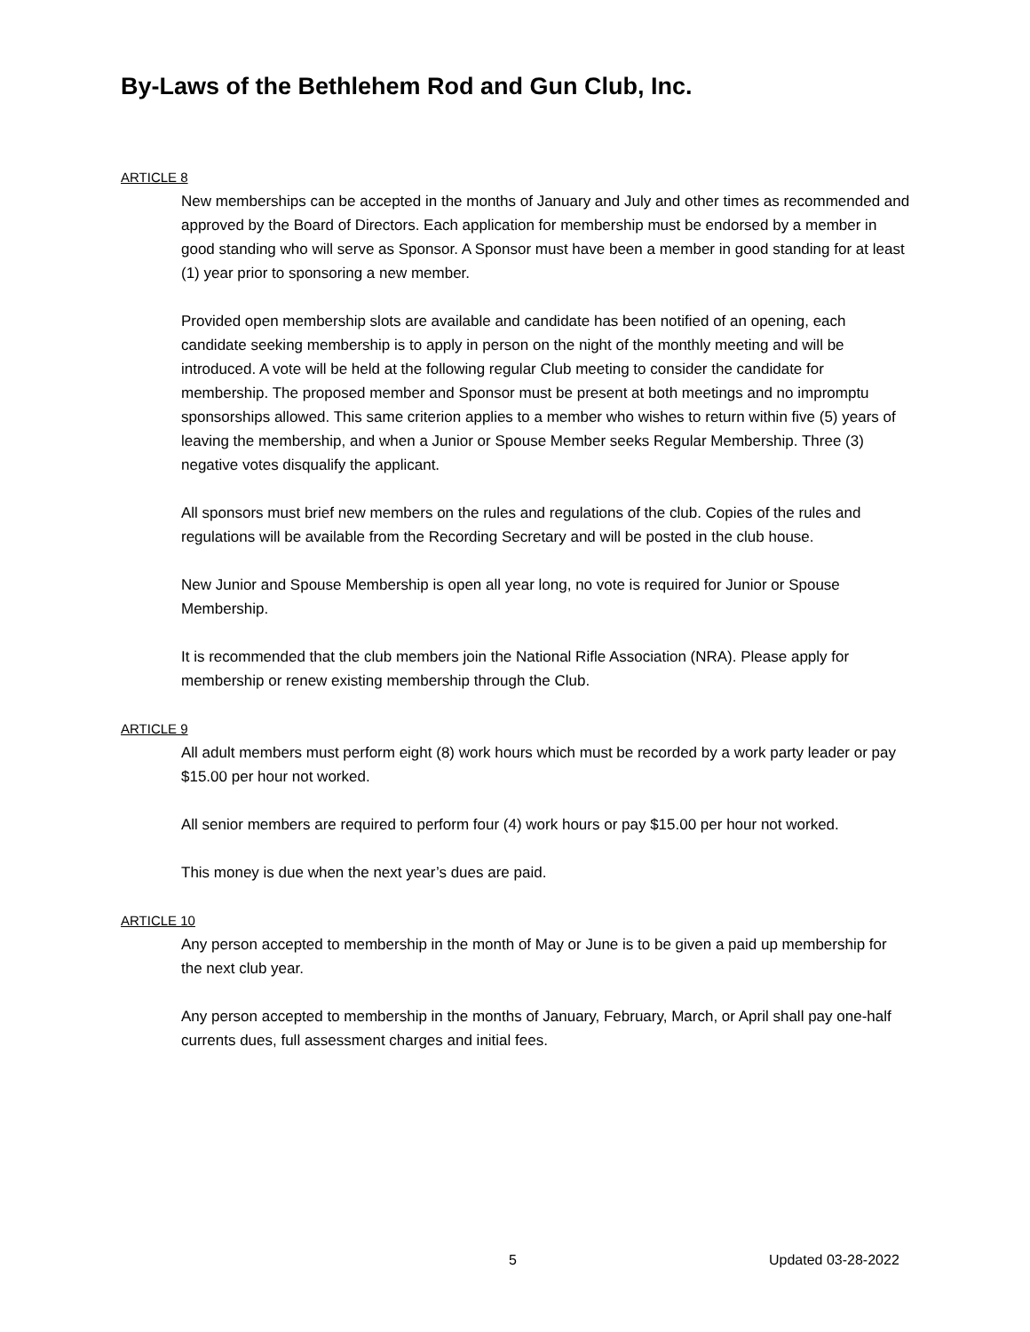By-Laws of the Bethlehem Rod and Gun Club, Inc.
ARTICLE 8
New memberships can be accepted in the months of January and July and other times as recommended and approved by the Board of Directors. Each application for membership must be endorsed by a member in good standing who will serve as Sponsor. A Sponsor must have been a member in good standing for at least (1) year prior to sponsoring a new member.
Provided open membership slots are available and candidate has been notified of an opening, each candidate seeking membership is to apply in person on the night of the monthly meeting and will be introduced. A vote will be held at the following regular Club meeting to consider the candidate for membership. The proposed member and Sponsor must be present at both meetings and no impromptu sponsorships allowed. This same criterion applies to a member who wishes to return within five (5) years of leaving the membership, and when a Junior or Spouse Member seeks Regular Membership. Three (3) negative votes disqualify the applicant.
All sponsors must brief new members on the rules and regulations of the club. Copies of the rules and regulations will be available from the Recording Secretary and will be posted in the club house.
New Junior and Spouse Membership is open all year long, no vote is required for Junior or Spouse Membership.
It is recommended that the club members join the National Rifle Association (NRA). Please apply for membership or renew existing membership through the Club.
ARTICLE 9
All adult members must perform eight (8) work hours which must be recorded by a work party leader or pay $15.00 per hour not worked.
All senior members are required to perform four (4) work hours or pay $15.00 per hour not worked.
This money is due when the next year’s dues are paid.
ARTICLE 10
Any person accepted to membership in the month of May or June is to be given a paid up membership for the next club year.
Any person accepted to membership in the months of January, February, March, or April shall pay one-half currents dues, full assessment charges and initial fees.
5 Updated 03-28-2022